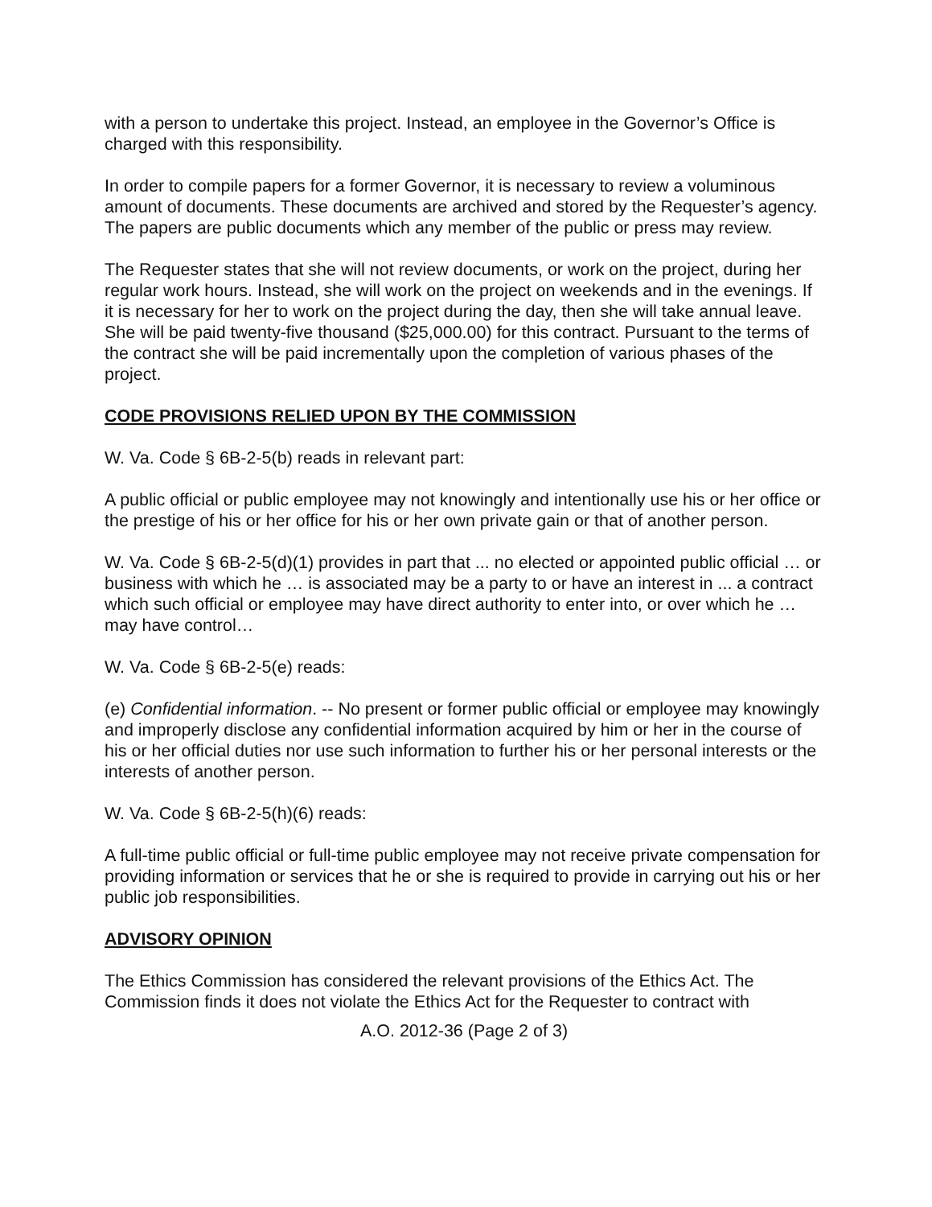with a person to undertake this project. Instead, an employee in the Governor’s Office is charged with this responsibility.
In order to compile papers for a former Governor, it is necessary to review a voluminous amount of documents. These documents are archived and stored by the Requester’s agency. The papers are public documents which any member of the public or press may review.
The Requester states that she will not review documents, or work on the project, during her regular work hours. Instead, she will work on the project on weekends and in the evenings. If it is necessary for her to work on the project during the day, then she will take annual leave. She will be paid twenty-five thousand ($25,000.00) for this contract. Pursuant to the terms of the contract she will be paid incrementally upon the completion of various phases of the project.
CODE PROVISIONS RELIED UPON BY THE COMMISSION
W. Va. Code § 6B-2-5(b) reads in relevant part:
A public official or public employee may not knowingly and intentionally use his or her office or the prestige of his or her office for his or her own private gain or that of another person.
W. Va. Code § 6B-2-5(d)(1) provides in part that ... no elected or appointed public official … or business with which he … is associated may be a party to or have an interest in ... a contract which such official or employee may have direct authority to enter into, or over which he … may have control…
W. Va. Code § 6B-2-5(e) reads:
(e) Confidential information. -- No present or former public official or employee may knowingly and improperly disclose any confidential information acquired by him or her in the course of his or her official duties nor use such information to further his or her personal interests or the interests of another person.
W. Va. Code § 6B-2-5(h)(6) reads:
A full-time public official or full-time public employee may not receive private compensation for providing information or services that he or she is required to provide in carrying out his or her public job responsibilities.
ADVISORY OPINION
The Ethics Commission has considered the relevant provisions of the Ethics Act. The Commission finds it does not violate the Ethics Act for the Requester to contract with
A.O. 2012-36 (Page 2 of 3)